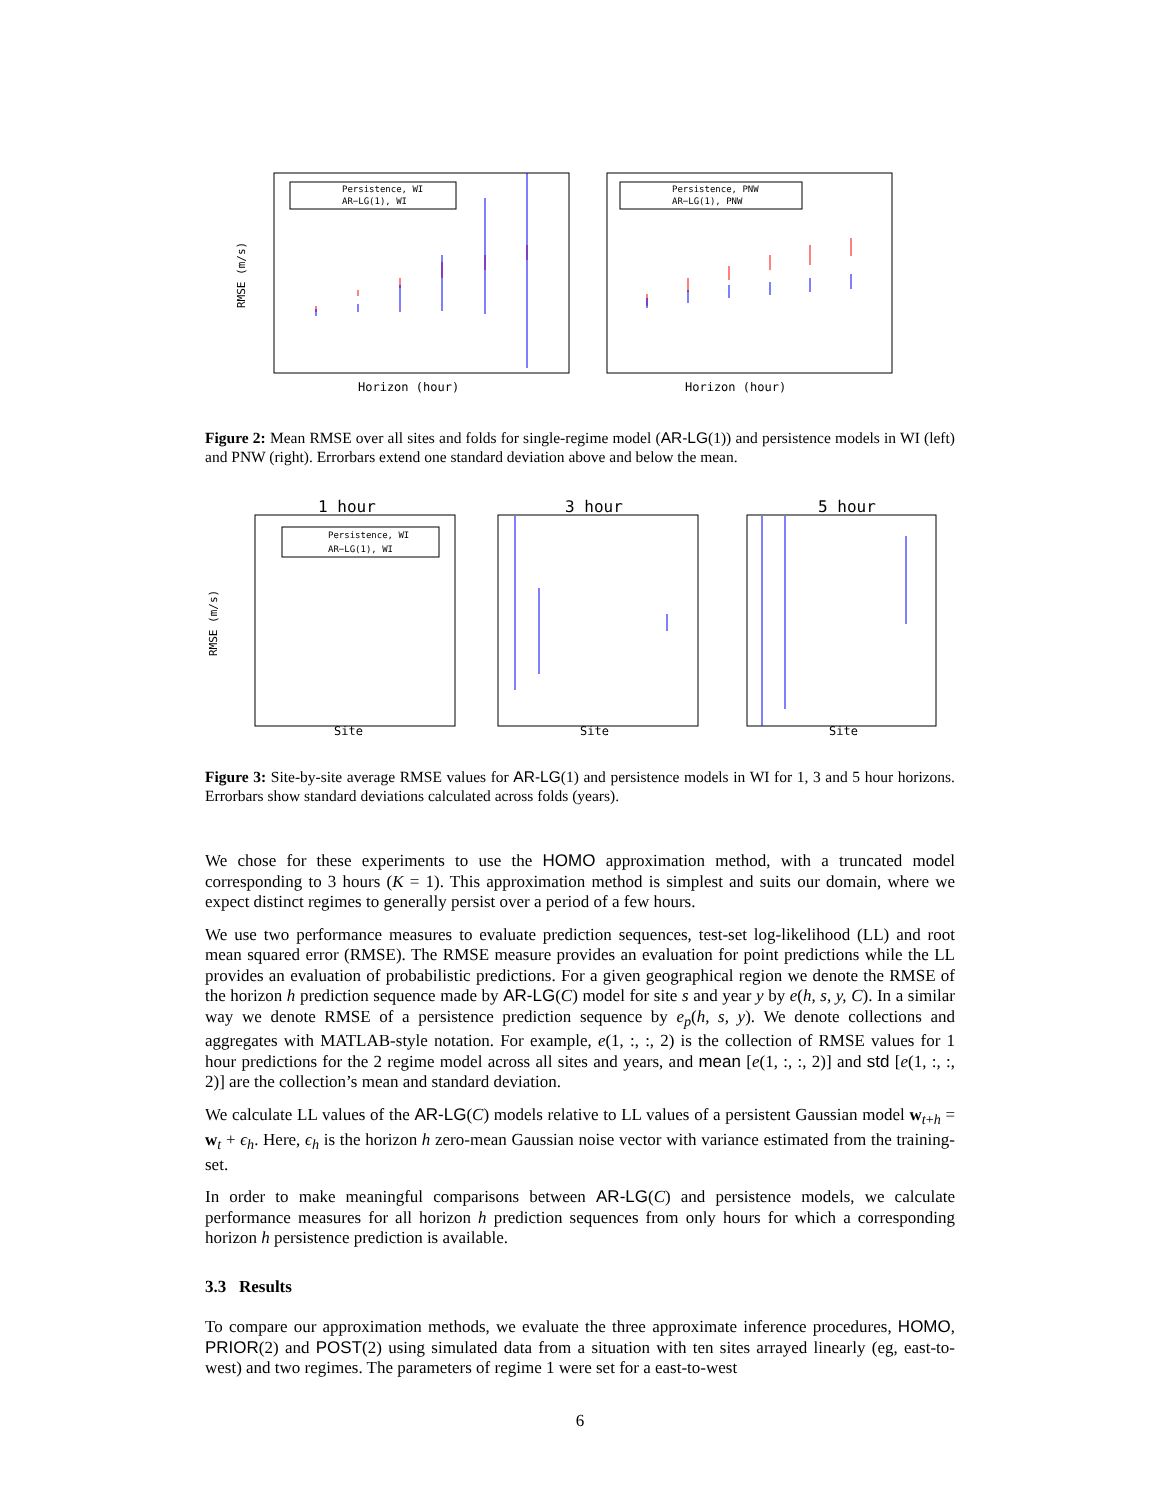Persistence, WI
AR−LG(1), WI
RMSE (m/s)
Horizon (hour)
Persistence, PNW
AR−LG(1), PNW
Horizon (hour)
Figure 2: Mean RMSE over all sites and folds for single-regime model (AR-LG(1)) and persistence models in WI (left) and PNW (right). Errorbars extend one standard deviation above and below the mean.
1 hour
3 hour
5 hour
Persistence, WI
AR−LG(1), WI
RMSE (m/s)
Site
Site
Site
Figure 3: Site-by-site average RMSE values for AR-LG(1) and persistence models in WI for 1, 3 and 5 hour horizons. Errorbars show standard deviations calculated across folds (years).
We chose for these experiments to use the HOMO approximation method, with a truncated model corresponding to 3 hours (K = 1). This approximation method is simplest and suits our domain, where we expect distinct regimes to generally persist over a period of a few hours.
We use two performance measures to evaluate prediction sequences, test-set log-likelihood (LL) and root mean squared error (RMSE). The RMSE measure provides an evaluation for point predictions while the LL provides an evaluation of probabilistic predictions. For a given geographical region we denote the RMSE of the horizon h prediction sequence made by AR-LG(C) model for site s and year y by e(h, s, y, C). In a similar way we denote RMSE of a persistence prediction sequence by e<sub>p</sub>(h, s, y). We denote collections and aggregates with MATLAB-style notation. For example, e(1, :, :, 2) is the collection of RMSE values for 1 hour predictions for the 2 regime model across all sites and years, and mean [e(1, :, :, 2)] and std [e(1, :, :, 2)] are the collection’s mean and standard deviation.
We calculate LL values of the AR-LG(C) models relative to LL values of a persistent Gaussian model w<sub>t+h</sub> = w<sub>t</sub> + ϵ<sub>h</sub>. Here, ϵ<sub>h</sub> is the horizon h zero-mean Gaussian noise vector with variance estimated from the training-set.
In order to make meaningful comparisons between AR-LG(C) and persistence models, we calculate performance measures for all horizon h prediction sequences from only hours for which a corresponding horizon h persistence prediction is available.
3.3 Results
To compare our approximation methods, we evaluate the three approximate inference procedures, HOMO, PRIOR(2) and POST(2) using simulated data from a situation with ten sites arrayed linearly (eg, east-to-west) and two regimes. The parameters of regime 1 were set for a east-to-west
6